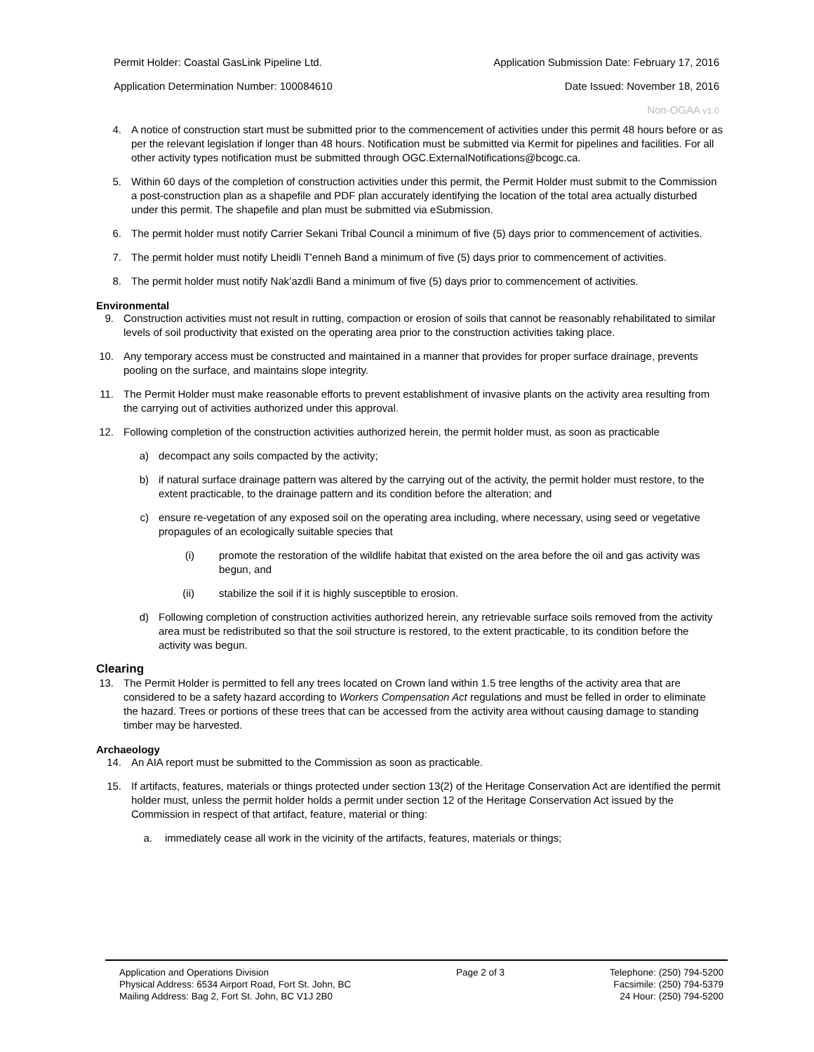Permit Holder: Coastal GasLink Pipeline Ltd. Application Submission Date: February 17, 2016
Application Determination Number: 100084610 Date Issued: November 18, 2016
Non-OGAA v1.0
4. A notice of construction start must be submitted prior to the commencement of activities under this permit 48 hours before or as per the relevant legislation if longer than 48 hours. Notification must be submitted via Kermit for pipelines and facilities. For all other activity types notification must be submitted through OGC.ExternalNotifications@bcogc.ca.
5. Within 60 days of the completion of construction activities under this permit, the Permit Holder must submit to the Commission a post-construction plan as a shapefile and PDF plan accurately identifying the location of the total area actually disturbed under this permit. The shapefile and plan must be submitted via eSubmission.
6. The permit holder must notify Carrier Sekani Tribal Council a minimum of five (5) days prior to commencement of activities.
7. The permit holder must notify Lheidli T'enneh Band a minimum of five (5) days prior to commencement of activities.
8. The permit holder must notify Nak’azdli Band a minimum of five (5) days prior to commencement of activities.
Environmental
9. Construction activities must not result in rutting, compaction or erosion of soils that cannot be reasonably rehabilitated to similar levels of soil productivity that existed on the operating area prior to the construction activities taking place.
10. Any temporary access must be constructed and maintained in a manner that provides for proper surface drainage, prevents pooling on the surface, and maintains slope integrity.
11. The Permit Holder must make reasonable efforts to prevent establishment of invasive plants on the activity area resulting from the carrying out of activities authorized under this approval.
12. Following completion of the construction activities authorized herein, the permit holder must, as soon as practicable
a) decompact any soils compacted by the activity;
b) if natural surface drainage pattern was altered by the carrying out of the activity, the permit holder must restore, to the extent practicable, to the drainage pattern and its condition before the alteration; and
c) ensure re-vegetation of any exposed soil on the operating area including, where necessary, using seed or vegetative propagules of an ecologically suitable species that
(i) promote the restoration of the wildlife habitat that existed on the area before the oil and gas activity was begun, and
(ii) stabilize the soil if it is highly susceptible to erosion.
d) Following completion of construction activities authorized herein, any retrievable surface soils removed from the activity area must be redistributed so that the soil structure is restored, to the extent practicable, to its condition before the activity was begun.
Clearing
13. The Permit Holder is permitted to fell any trees located on Crown land within 1.5 tree lengths of the activity area that are considered to be a safety hazard according to Workers Compensation Act regulations and must be felled in order to eliminate the hazard. Trees or portions of these trees that can be accessed from the activity area without causing damage to standing timber may be harvested.
Archaeology
14. An AIA report must be submitted to the Commission as soon as practicable.
15. If artifacts, features, materials or things protected under section 13(2) of the Heritage Conservation Act are identified the permit holder must, unless the permit holder holds a permit under section 12 of the Heritage Conservation Act issued by the Commission in respect of that artifact, feature, material or thing:
a. immediately cease all work in the vicinity of the artifacts, features, materials or things;
Application and Operations Division
Physical Address: 6534 Airport Road, Fort St. John, BC
Mailing Address: Bag 2, Fort St. John, BC V1J 2B0
Page 2 of 3 Telephone: (250) 794-5200
Facsimile: (250) 794-5379
24 Hour: (250) 794-5200